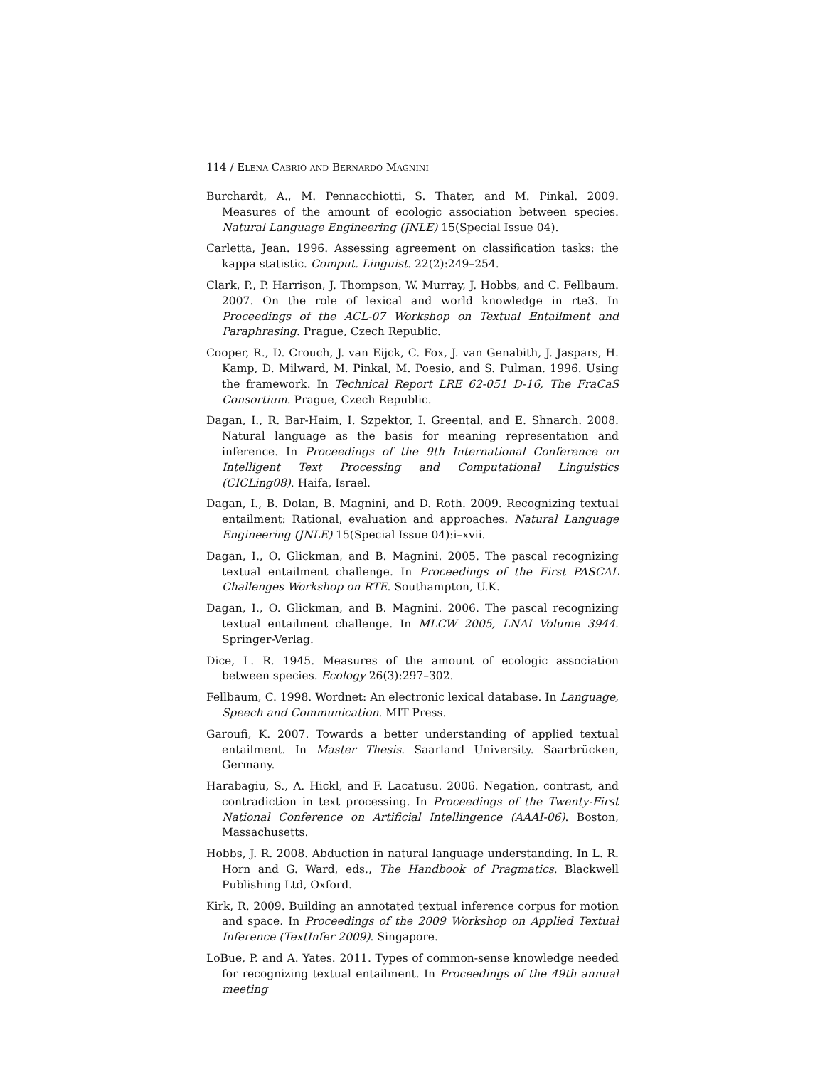114 / Elena Cabrio and Bernardo Magnini
Burchardt, A., M. Pennacchiotti, S. Thater, and M. Pinkal. 2009. Measures of the amount of ecologic association between species. Natural Language Engineering (JNLE) 15(Special Issue 04).
Carletta, Jean. 1996. Assessing agreement on classification tasks: the kappa statistic. Comput. Linguist. 22(2):249–254.
Clark, P., P. Harrison, J. Thompson, W. Murray, J. Hobbs, and C. Fellbaum. 2007. On the role of lexical and world knowledge in rte3. In Proceedings of the ACL-07 Workshop on Textual Entailment and Paraphrasing. Prague, Czech Republic.
Cooper, R., D. Crouch, J. van Eijck, C. Fox, J. van Genabith, J. Jaspars, H. Kamp, D. Milward, M. Pinkal, M. Poesio, and S. Pulman. 1996. Using the framework. In Technical Report LRE 62-051 D-16, The FraCaS Consortium. Prague, Czech Republic.
Dagan, I., R. Bar-Haim, I. Szpektor, I. Greental, and E. Shnarch. 2008. Natural language as the basis for meaning representation and inference. In Proceedings of the 9th International Conference on Intelligent Text Processing and Computational Linguistics (CICLing08). Haifa, Israel.
Dagan, I., B. Dolan, B. Magnini, and D. Roth. 2009. Recognizing textual entailment: Rational, evaluation and approaches. Natural Language Engineering (JNLE) 15(Special Issue 04):i–xvii.
Dagan, I., O. Glickman, and B. Magnini. 2005. The pascal recognizing textual entailment challenge. In Proceedings of the First PASCAL Challenges Workshop on RTE. Southampton, U.K.
Dagan, I., O. Glickman, and B. Magnini. 2006. The pascal recognizing textual entailment challenge. In MLCW 2005, LNAI Volume 3944. Springer-Verlag.
Dice, L. R. 1945. Measures of the amount of ecologic association between species. Ecology 26(3):297–302.
Fellbaum, C. 1998. Wordnet: An electronic lexical database. In Language, Speech and Communication. MIT Press.
Garoufi, K. 2007. Towards a better understanding of applied textual entailment. In Master Thesis. Saarland University. Saarbrücken, Germany.
Harabagiu, S., A. Hickl, and F. Lacatusu. 2006. Negation, contrast, and contradiction in text processing. In Proceedings of the Twenty-First National Conference on Artificial Intellingence (AAAI-06). Boston, Massachusetts.
Hobbs, J. R. 2008. Abduction in natural language understanding. In L. R. Horn and G. Ward, eds., The Handbook of Pragmatics. Blackwell Publishing Ltd, Oxford.
Kirk, R. 2009. Building an annotated textual inference corpus for motion and space. In Proceedings of the 2009 Workshop on Applied Textual Inference (TextInfer 2009). Singapore.
LoBue, P. and A. Yates. 2011. Types of common-sense knowledge needed for recognizing textual entailment. In Proceedings of the 49th annual meeting